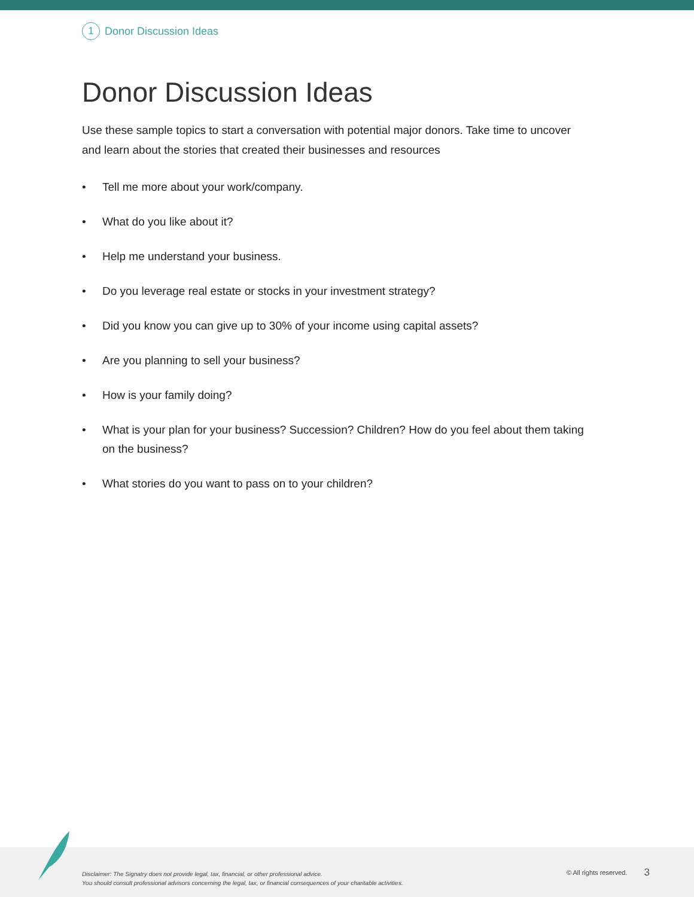1 Donor Discussion Ideas
Donor Discussion Ideas
Use these sample topics to start a conversation with potential major donors. Take time to uncover and learn about the stories that created their businesses and resources
• Tell me more about your work/company.
• What do you like about it?
• Help me understand your business.
• Do you leverage real estate or stocks in your investment strategy?
• Did you know you can give up to 30% of your income using capital assets?
• Are you planning to sell your business?
• How is your family doing?
• What is your plan for your business? Succession? Children? How do you feel about them taking on the business?
• What stories do you want to pass on to your children?
Disclaimer: The Signatry does not provide legal, tax, financial, or other professional advice.
You should consult professional advisors concerning the legal, tax, or financial consequences of your charitable activities.
© All rights reserved.
3